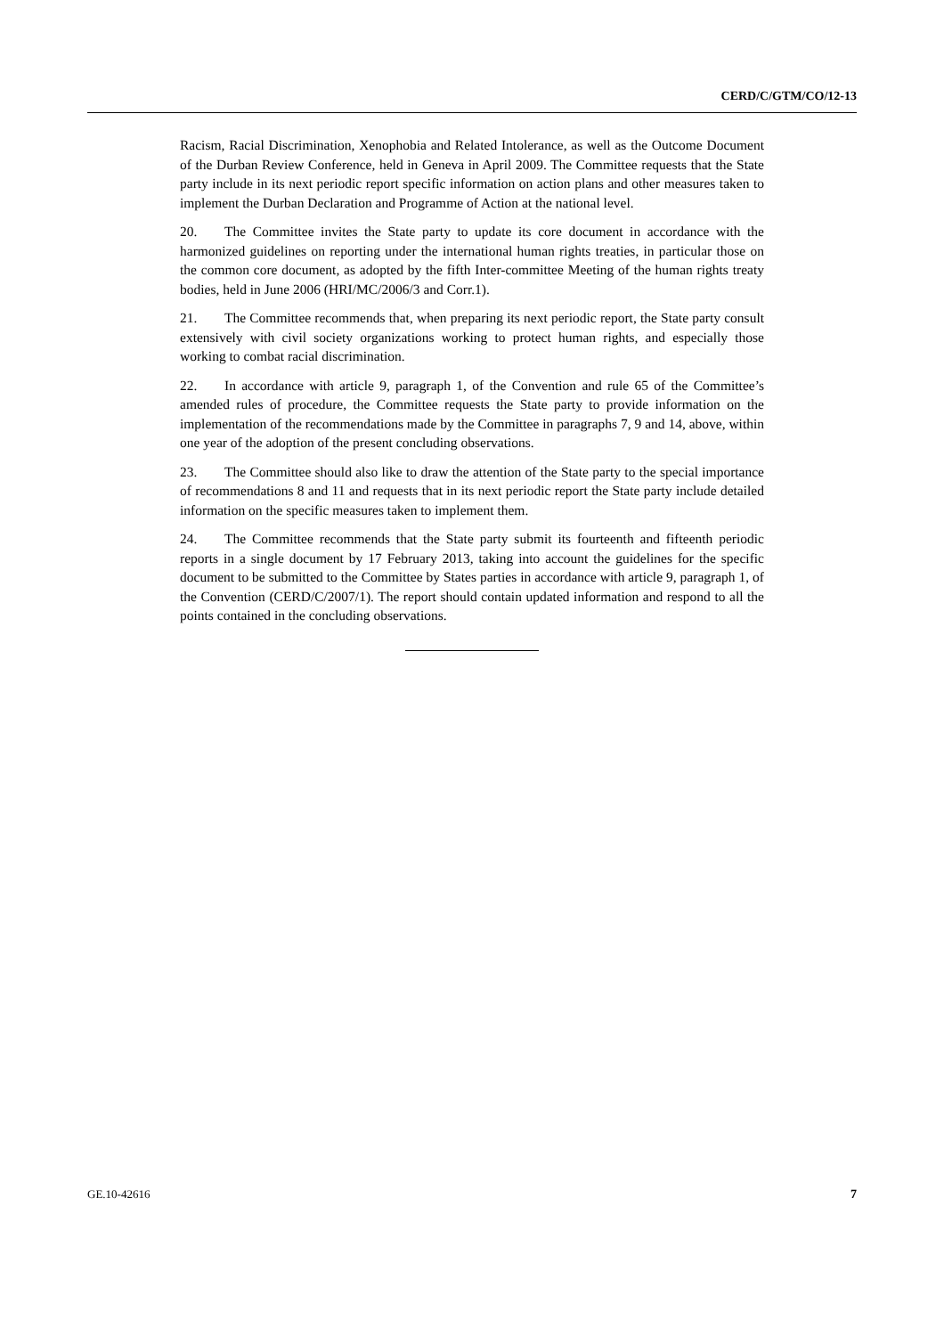CERD/C/GTM/CO/12-13
Racism, Racial Discrimination, Xenophobia and Related Intolerance, as well as the Outcome Document of the Durban Review Conference, held in Geneva in April 2009. The Committee requests that the State party include in its next periodic report specific information on action plans and other measures taken to implement the Durban Declaration and Programme of Action at the national level.
20. The Committee invites the State party to update its core document in accordance with the harmonized guidelines on reporting under the international human rights treaties, in particular those on the common core document, as adopted by the fifth Inter-committee Meeting of the human rights treaty bodies, held in June 2006 (HRI/MC/2006/3 and Corr.1).
21. The Committee recommends that, when preparing its next periodic report, the State party consult extensively with civil society organizations working to protect human rights, and especially those working to combat racial discrimination.
22. In accordance with article 9, paragraph 1, of the Convention and rule 65 of the Committee’s amended rules of procedure, the Committee requests the State party to provide information on the implementation of the recommendations made by the Committee in paragraphs 7, 9 and 14, above, within one year of the adoption of the present concluding observations.
23. The Committee should also like to draw the attention of the State party to the special importance of recommendations 8 and 11 and requests that in its next periodic report the State party include detailed information on the specific measures taken to implement them.
24. The Committee recommends that the State party submit its fourteenth and fifteenth periodic reports in a single document by 17 February 2013, taking into account the guidelines for the specific document to be submitted to the Committee by States parties in accordance with article 9, paragraph 1, of the Convention (CERD/C/2007/1). The report should contain updated information and respond to all the points contained in the concluding observations.
GE.10-42616 7